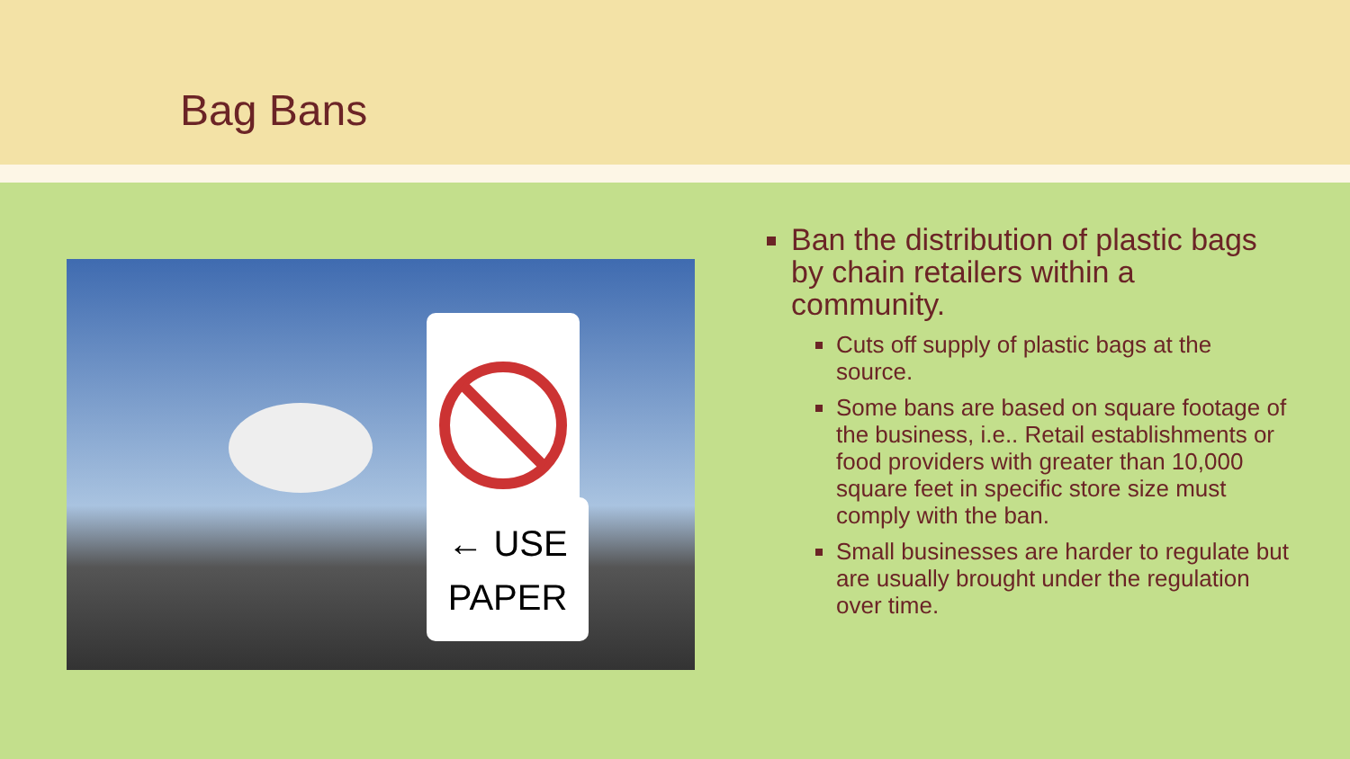Bag Bans
← USE
PAPER
Ban the distribution of plastic bags by chain retailers within a community.
Cuts off supply of plastic bags at the source.
Some bans are based on square footage of the business, i.e.. Retail establishments or food providers with greater than 10,000 square feet in specific store size must comply with the ban.
Small businesses are harder to regulate but are usually brought under the regulation over time.